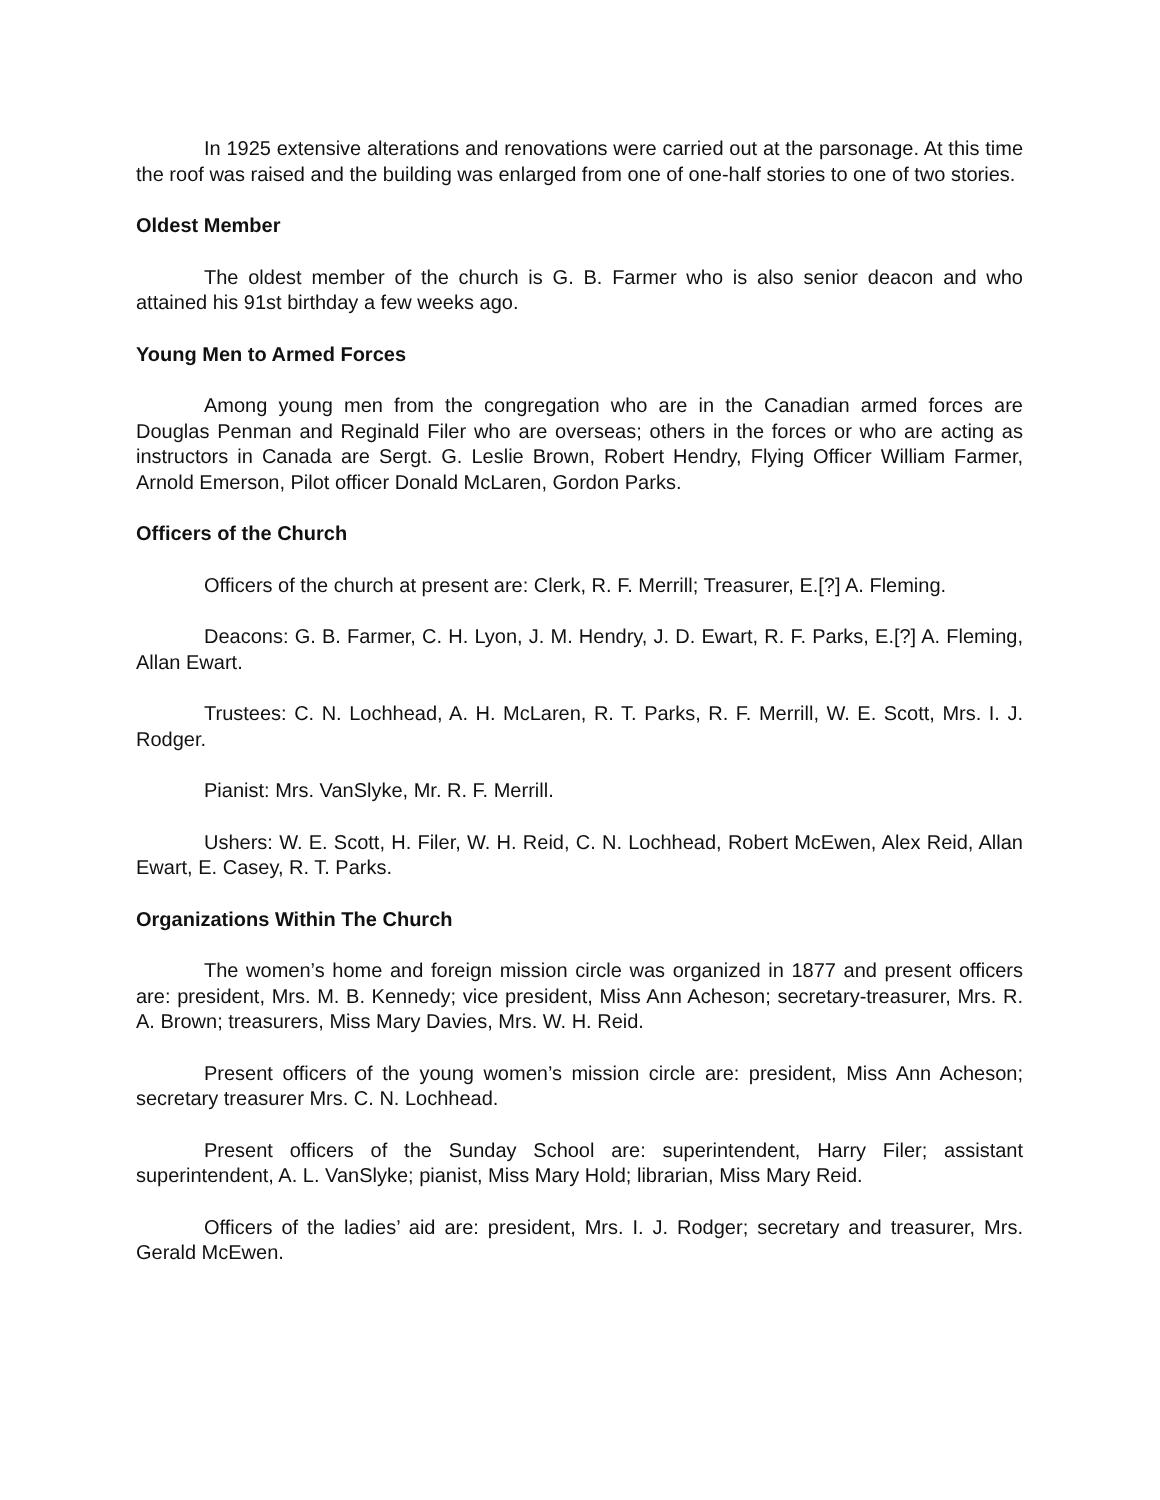In 1925 extensive alterations and renovations were carried out at the parsonage. At this time the roof was raised and the building was enlarged from one of one-half stories to one of two stories.
Oldest Member
The oldest member of the church is G. B. Farmer who is also senior deacon and who attained his 91st birthday a few weeks ago.
Young Men to Armed Forces
Among young men from the congregation who are in the Canadian armed forces are Douglas Penman and Reginald Filer who are overseas; others in the forces or who are acting as instructors in Canada are Sergt. G. Leslie Brown, Robert Hendry, Flying Officer William Farmer, Arnold Emerson, Pilot officer Donald McLaren, Gordon Parks.
Officers of the Church
Officers of the church at present are: Clerk, R. F. Merrill; Treasurer, E.[?] A. Fleming.
Deacons: G. B. Farmer, C. H. Lyon, J. M. Hendry, J. D. Ewart, R. F. Parks, E.[?] A. Fleming, Allan Ewart.
Trustees: C. N. Lochhead, A. H. McLaren, R. T. Parks, R. F. Merrill, W. E. Scott, Mrs. I. J. Rodger.
Pianist: Mrs. VanSlyke, Mr. R. F. Merrill.
Ushers: W. E. Scott, H. Filer, W. H. Reid, C. N. Lochhead, Robert McEwen, Alex Reid, Allan Ewart, E. Casey, R. T. Parks.
Organizations Within The Church
The women’s home and foreign mission circle was organized in 1877 and present officers are: president, Mrs. M. B. Kennedy; vice president, Miss Ann Acheson; secretary-treasurer, Mrs. R. A. Brown; treasurers, Miss Mary Davies, Mrs. W. H. Reid.
Present officers of the young women’s mission circle are: president, Miss Ann Acheson; secretary treasurer Mrs. C. N. Lochhead.
Present officers of the Sunday School are: superintendent, Harry Filer; assistant superintendent, A. L. VanSlyke; pianist, Miss Mary Hold; librarian, Miss Mary Reid.
Officers of the ladies’ aid are: president, Mrs. I. J. Rodger; secretary and treasurer, Mrs. Gerald McEwen.